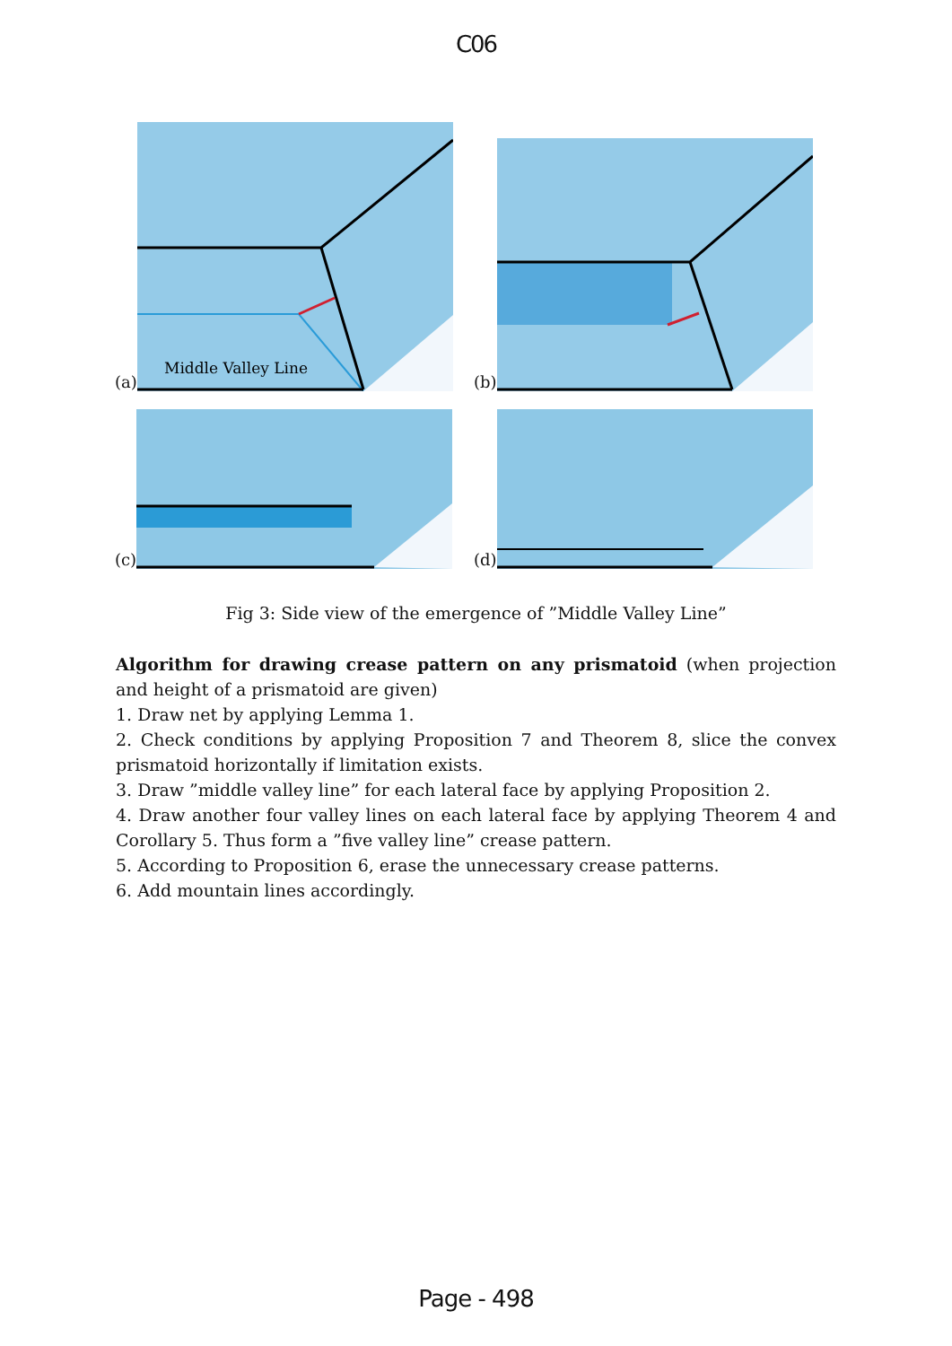C06
(a)
Middle Valley Line
(b)
(c)
(d)
Fig 3: Side view of the emergence of ”Middle Valley Line”
Algorithm for drawing crease pattern on any prismatoid (when projection and height of a prismatoid are given)
1. Draw net by applying Lemma 1.
2. Check conditions by applying Proposition 7 and Theorem 8, slice the convex prismatoid horizontally if limitation exists.
3. Draw ”middle valley line” for each lateral face by applying Proposition 2.
4. Draw another four valley lines on each lateral face by applying Theorem 4 and Corollary 5. Thus form a ”five valley line” crease pattern.
5. According to Proposition 6, erase the unnecessary crease patterns.
6. Add mountain lines accordingly.
Page - 498